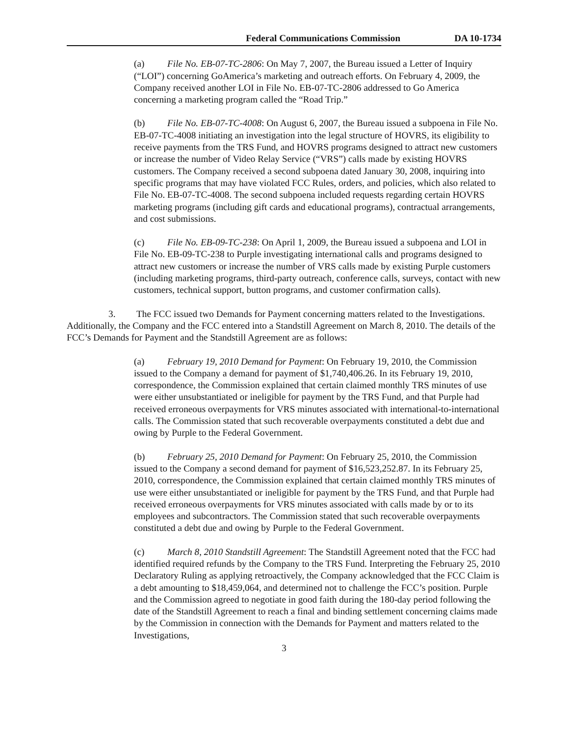Federal Communications Commission DA 10-1734
(a) File No. EB-07-TC-2806: On May 7, 2007, the Bureau issued a Letter of Inquiry (“LOI”) concerning GoAmerica’s marketing and outreach efforts. On February 4, 2009, the Company received another LOI in File No. EB-07-TC-2806 addressed to Go America concerning a marketing program called the “Road Trip.”
(b) File No. EB-07-TC-4008: On August 6, 2007, the Bureau issued a subpoena in File No. EB-07-TC-4008 initiating an investigation into the legal structure of HOVRS, its eligibility to receive payments from the TRS Fund, and HOVRS programs designed to attract new customers or increase the number of Video Relay Service (“VRS”) calls made by existing HOVRS customers. The Company received a second subpoena dated January 30, 2008, inquiring into specific programs that may have violated FCC Rules, orders, and policies, which also related to File No. EB-07-TC-4008. The second subpoena included requests regarding certain HOVRS marketing programs (including gift cards and educational programs), contractual arrangements, and cost submissions.
(c) File No. EB-09-TC-238: On April 1, 2009, the Bureau issued a subpoena and LOI in File No. EB-09-TC-238 to Purple investigating international calls and programs designed to attract new customers or increase the number of VRS calls made by existing Purple customers (including marketing programs, third-party outreach, conference calls, surveys, contact with new customers, technical support, button programs, and customer confirmation calls).
3. The FCC issued two Demands for Payment concerning matters related to the Investigations. Additionally, the Company and the FCC entered into a Standstill Agreement on March 8, 2010. The details of the FCC’s Demands for Payment and the Standstill Agreement are as follows:
(a) February 19, 2010 Demand for Payment: On February 19, 2010, the Commission issued to the Company a demand for payment of $1,740,406.26. In its February 19, 2010, correspondence, the Commission explained that certain claimed monthly TRS minutes of use were either unsubstantiated or ineligible for payment by the TRS Fund, and that Purple had received erroneous overpayments for VRS minutes associated with international-to-international calls. The Commission stated that such recoverable overpayments constituted a debt due and owing by Purple to the Federal Government.
(b) February 25, 2010 Demand for Payment: On February 25, 2010, the Commission issued to the Company a second demand for payment of $16,523,252.87. In its February 25, 2010, correspondence, the Commission explained that certain claimed monthly TRS minutes of use were either unsubstantiated or ineligible for payment by the TRS Fund, and that Purple had received erroneous overpayments for VRS minutes associated with calls made by or to its employees and subcontractors. The Commission stated that such recoverable overpayments constituted a debt due and owing by Purple to the Federal Government.
(c) March 8, 2010 Standstill Agreement: The Standstill Agreement noted that the FCC had identified required refunds by the Company to the TRS Fund. Interpreting the February 25, 2010 Declaratory Ruling as applying retroactively, the Company acknowledged that the FCC Claim is a debt amounting to $18,459,064, and determined not to challenge the FCC’s position. Purple and the Commission agreed to negotiate in good faith during the 180-day period following the date of the Standstill Agreement to reach a final and binding settlement concerning claims made by the Commission in connection with the Demands for Payment and matters related to the Investigations,
3